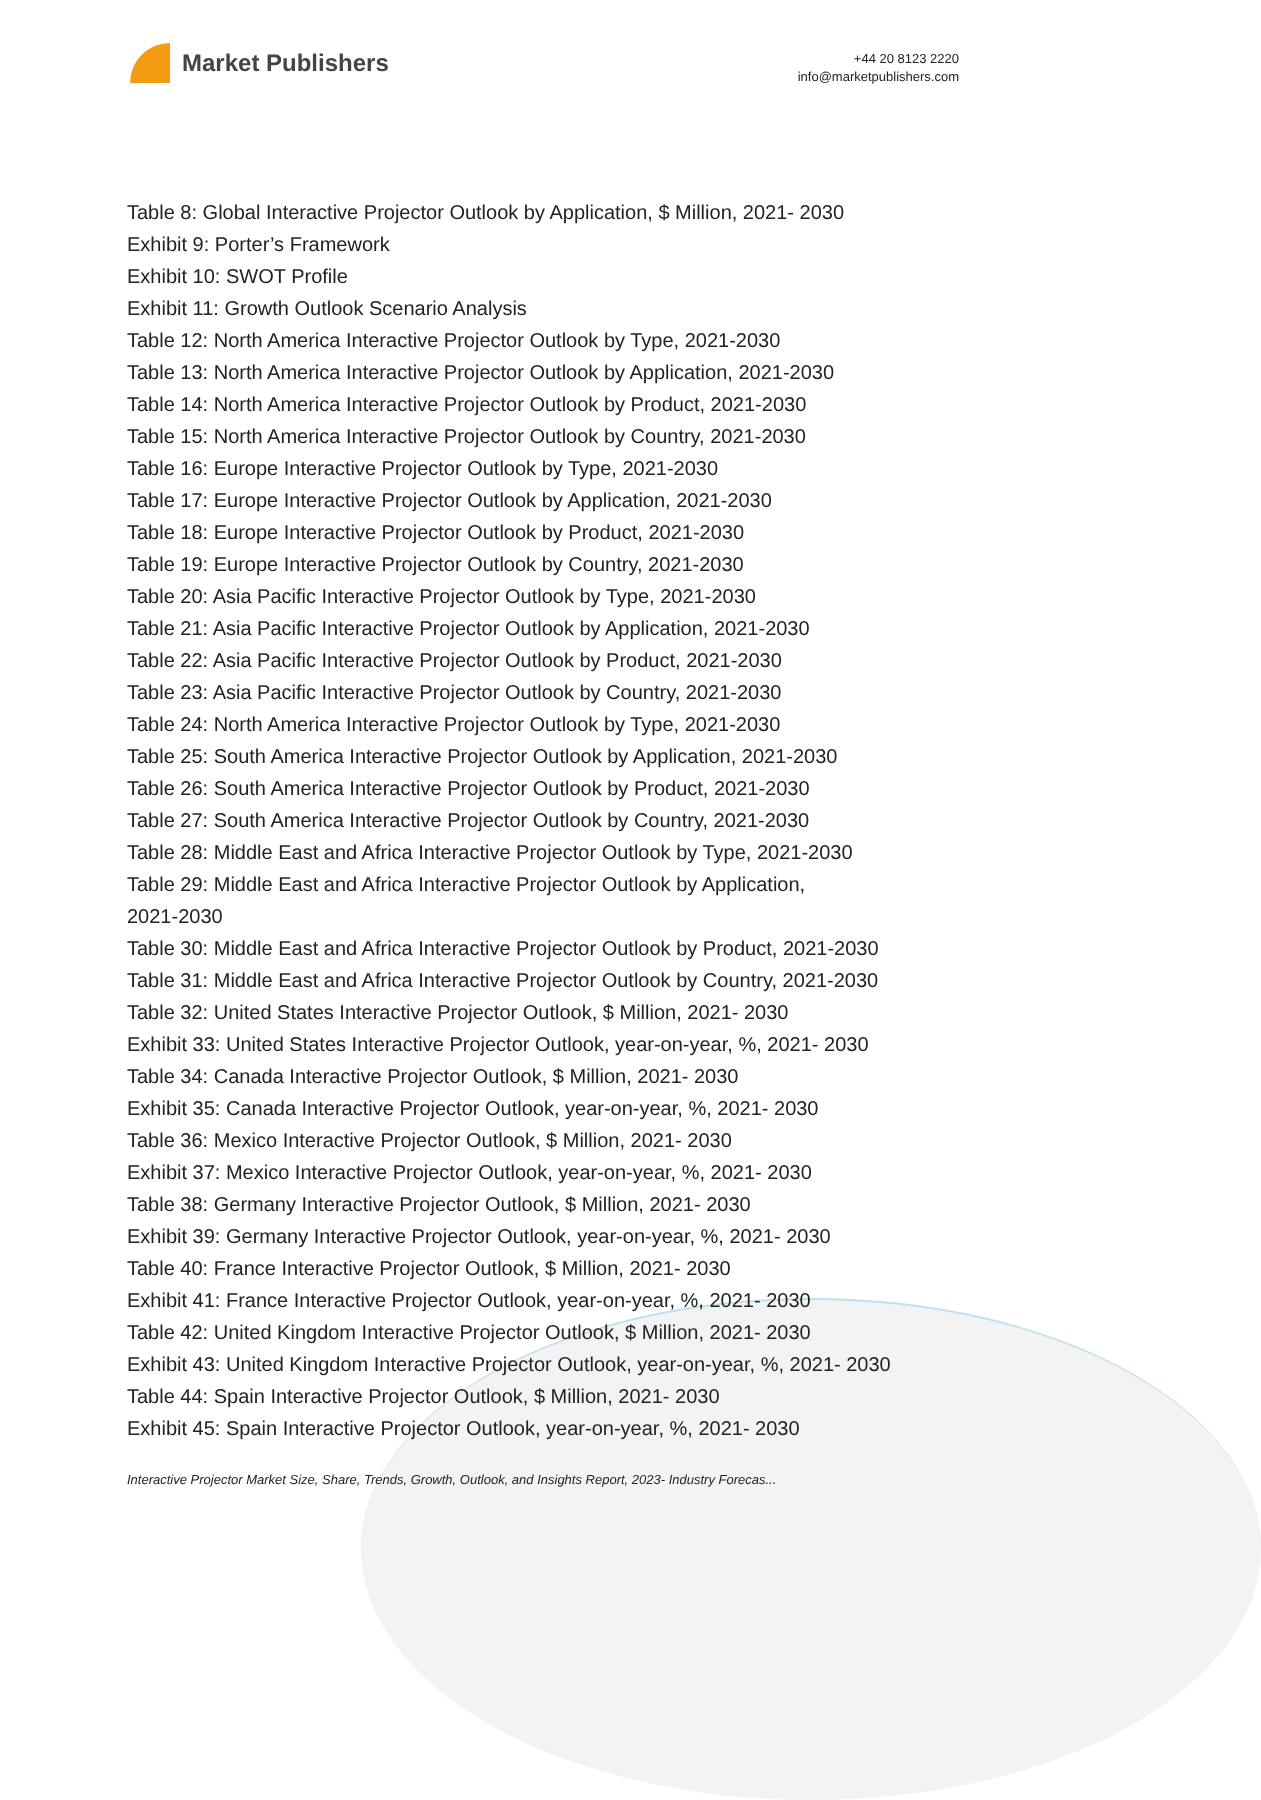Market Publishers
+44 20 8123 2220
info@marketpublishers.com
Table 8: Global Interactive Projector Outlook by Application, $ Million, 2021- 2030
Exhibit 9: Porter’s Framework
Exhibit 10: SWOT Profile
Exhibit 11: Growth Outlook Scenario Analysis
Table 12: North America Interactive Projector Outlook by Type, 2021-2030
Table 13: North America Interactive Projector Outlook by Application, 2021-2030
Table 14: North America Interactive Projector Outlook by Product, 2021-2030
Table 15: North America Interactive Projector Outlook by Country, 2021-2030
Table 16: Europe Interactive Projector Outlook by Type, 2021-2030
Table 17: Europe Interactive Projector Outlook by Application, 2021-2030
Table 18: Europe Interactive Projector Outlook by Product, 2021-2030
Table 19: Europe Interactive Projector Outlook by Country, 2021-2030
Table 20: Asia Pacific Interactive Projector Outlook by Type, 2021-2030
Table 21: Asia Pacific Interactive Projector Outlook by Application, 2021-2030
Table 22: Asia Pacific Interactive Projector Outlook by Product, 2021-2030
Table 23: Asia Pacific Interactive Projector Outlook by Country, 2021-2030
Table 24: North America Interactive Projector Outlook by Type, 2021-2030
Table 25: South America Interactive Projector Outlook by Application, 2021-2030
Table 26: South America Interactive Projector Outlook by Product, 2021-2030
Table 27: South America Interactive Projector Outlook by Country, 2021-2030
Table 28: Middle East and Africa Interactive Projector Outlook by Type, 2021-2030
Table 29: Middle East and Africa Interactive Projector Outlook by Application,
2021-2030
Table 30: Middle East and Africa Interactive Projector Outlook by Product, 2021-2030
Table 31: Middle East and Africa Interactive Projector Outlook by Country, 2021-2030
Table 32: United States Interactive Projector Outlook, $ Million, 2021- 2030
Exhibit 33: United States Interactive Projector Outlook, year-on-year, %, 2021- 2030
Table 34: Canada Interactive Projector Outlook, $ Million, 2021- 2030
Exhibit 35: Canada Interactive Projector Outlook, year-on-year, %, 2021- 2030
Table 36: Mexico Interactive Projector Outlook, $ Million, 2021- 2030
Exhibit 37: Mexico Interactive Projector Outlook, year-on-year, %, 2021- 2030
Table 38: Germany Interactive Projector Outlook, $ Million, 2021- 2030
Exhibit 39: Germany Interactive Projector Outlook, year-on-year, %, 2021- 2030
Table 40: France Interactive Projector Outlook, $ Million, 2021- 2030
Exhibit 41: France Interactive Projector Outlook, year-on-year, %, 2021- 2030
Table 42: United Kingdom Interactive Projector Outlook, $ Million, 2021- 2030
Exhibit 43: United Kingdom Interactive Projector Outlook, year-on-year, %, 2021- 2030
Table 44: Spain Interactive Projector Outlook, $ Million, 2021- 2030
Exhibit 45: Spain Interactive Projector Outlook, year-on-year, %, 2021- 2030
Interactive Projector Market Size, Share, Trends, Growth, Outlook, and Insights Report, 2023- Industry Forecas...